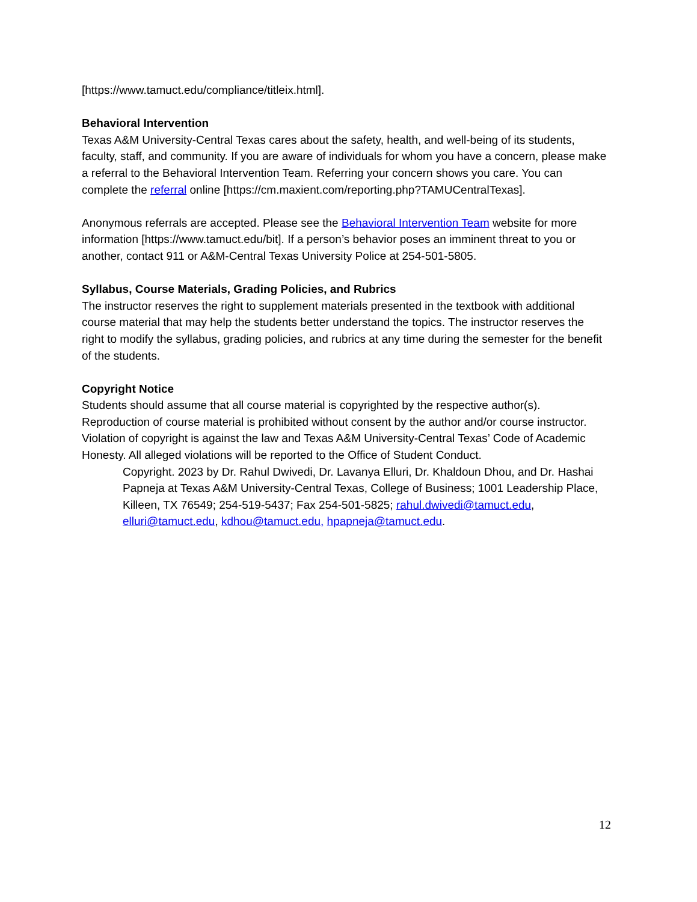[https://www.tamuct.edu/compliance/titleix.html].
Behavioral Intervention
Texas A&M University-Central Texas cares about the safety, health, and well-being of its students, faculty, staff, and community. If you are aware of individuals for whom you have a concern, please make a referral to the Behavioral Intervention Team. Referring your concern shows you care. You can complete the referral online [https://cm.maxient.com/reporting.php?TAMUCentralTexas].
Anonymous referrals are accepted. Please see the Behavioral Intervention Team website for more information [https://www.tamuct.edu/bit]. If a person’s behavior poses an imminent threat to you or another, contact 911 or A&M-Central Texas University Police at 254-501-5805.
Syllabus, Course Materials, Grading Policies, and Rubrics
The instructor reserves the right to supplement materials presented in the textbook with additional course material that may help the students better understand the topics. The instructor reserves the right to modify the syllabus, grading policies, and rubrics at any time during the semester for the benefit of the students.
Copyright Notice
Students should assume that all course material is copyrighted by the respective author(s). Reproduction of course material is prohibited without consent by the author and/or course instructor. Violation of copyright is against the law and Texas A&M University-Central Texas’ Code of Academic Honesty. All alleged violations will be reported to the Office of Student Conduct.
Copyright. 2023 by Dr. Rahul Dwivedi, Dr. Lavanya Elluri, Dr. Khaldoun Dhou, and Dr. Hashai Papneja at Texas A&M University-Central Texas, College of Business; 1001 Leadership Place, Killeen, TX 76549; 254-519-5437; Fax 254-501-5825; rahul.dwivedi@tamuct.edu, elluri@tamuct.edu, kdhou@tamuct.edu, hpapneja@tamuct.edu.
12